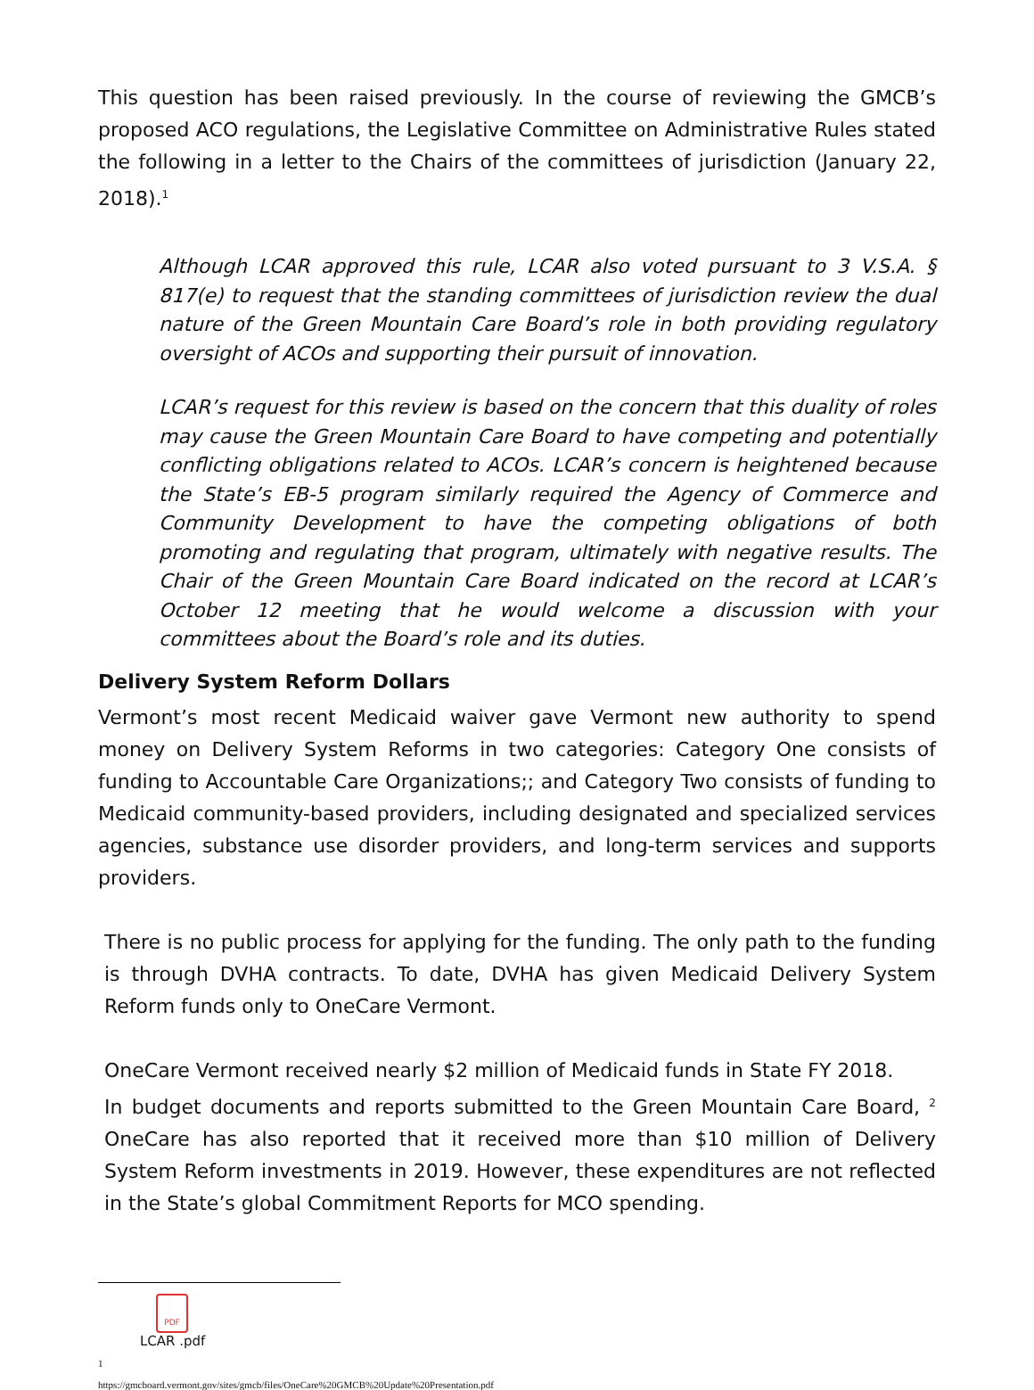This question has been raised previously. In the course of reviewing the GMCB’s proposed ACO regulations, the Legislative Committee on Administrative Rules stated the following in a letter to the Chairs of the committees of jurisdiction (January 22, 2018).<sup>1</sup>
Although LCAR approved this rule, LCAR also voted pursuant to 3 V.S.A. § 817(e) to request that the standing committees of jurisdiction review the dual nature of the Green Mountain Care Board’s role in both providing regulatory oversight of ACOs and supporting their pursuit of innovation.
LCAR’s request for this review is based on the concern that this duality of roles may cause the Green Mountain Care Board to have competing and potentially conflicting obligations related to ACOs. LCAR’s concern is heightened because the State’s EB-5 program similarly required the Agency of Commerce and Community Development to have the competing obligations of both promoting and regulating that program, ultimately with negative results. The Chair of the Green Mountain Care Board indicated on the record at LCAR’s October 12 meeting that he would welcome a discussion with your committees about the Board’s role and its duties.
Delivery System Reform Dollars
Vermont’s most recent Medicaid waiver gave Vermont new authority to spend money on Delivery System Reforms in two categories: Category One consists of funding to Accountable Care Organizations;; and Category Two consists of funding to Medicaid community-based providers, including designated and specialized services agencies, substance use disorder providers, and long-term services and supports providers.
There is no public process for applying for the funding. The only path to the funding is through DVHA contracts. To date, DVHA has given Medicaid Delivery System Reform funds only to OneCare Vermont.
OneCare Vermont received nearly $2 million of Medicaid funds in State FY 2018.
In budget documents and reports submitted to the Green Mountain Care Board, <sup>2</sup> OneCare has also reported that it received more than $10 million of Delivery System Reform investments in 2019. However, these expenditures are not reflected in the State’s global Commitment Reports for MCO spending.
PDF
LCAR .pdf
1
https://gmcboard.vermont.gov/sites/gmcb/files/OneCare%20GMCB%20Update%20Presentation.pdf